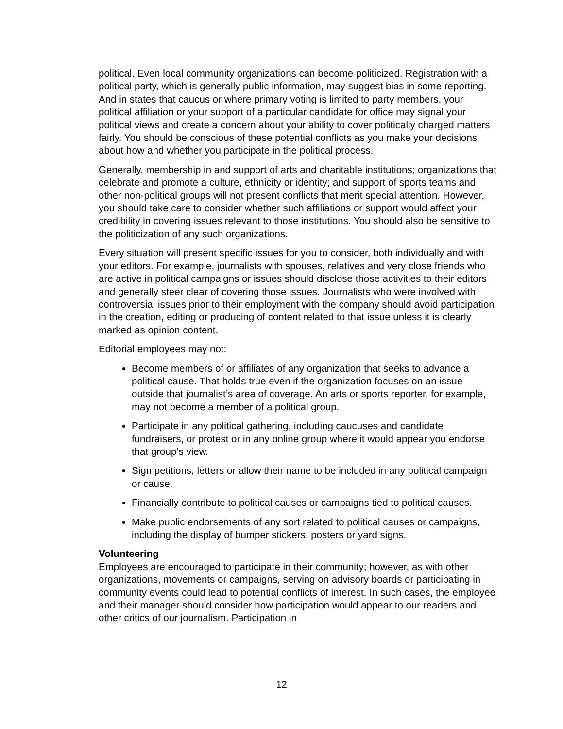political. Even local community organizations can become politicized. Registration with a political party, which is generally public information, may suggest bias in some reporting. And in states that caucus or where primary voting is limited to party members, your political affiliation or your support of a particular candidate for office may signal your political views and create a concern about your ability to cover politically charged matters fairly. You should be conscious of these potential conflicts as you make your decisions about how and whether you participate in the political process.
Generally, membership in and support of arts and charitable institutions; organizations that celebrate and promote a culture, ethnicity or identity; and support of sports teams and other non-political groups will not present conflicts that merit special attention. However, you should take care to consider whether such affiliations or support would affect your credibility in covering issues relevant to those institutions. You should also be sensitive to the politicization of any such organizations.
Every situation will present specific issues for you to consider, both individually and with your editors. For example, journalists with spouses, relatives and very close friends who are active in political campaigns or issues should disclose those activities to their editors and generally steer clear of covering those issues. Journalists who were involved with controversial issues prior to their employment with the company should avoid participation in the creation, editing or producing of content related to that issue unless it is clearly marked as opinion content.
Editorial employees may not:
Become members of or affiliates of any organization that seeks to advance a political cause. That holds true even if the organization focuses on an issue outside that journalist’s area of coverage. An arts or sports reporter, for example, may not become a member of a political group.
Participate in any political gathering, including caucuses and candidate fundraisers, or protest or in any online group where it would appear you endorse that group’s view.
Sign petitions, letters or allow their name to be included in any political campaign or cause.
Financially contribute to political causes or campaigns tied to political causes.
Make public endorsements of any sort related to political causes or campaigns, including the display of bumper stickers, posters or yard signs.
Volunteering
Employees are encouraged to participate in their community; however, as with other organizations, movements or campaigns, serving on advisory boards or participating in community events could lead to potential conflicts of interest. In such cases, the employee and their manager should consider how participation would appear to our readers and other critics of our journalism. Participation in
12